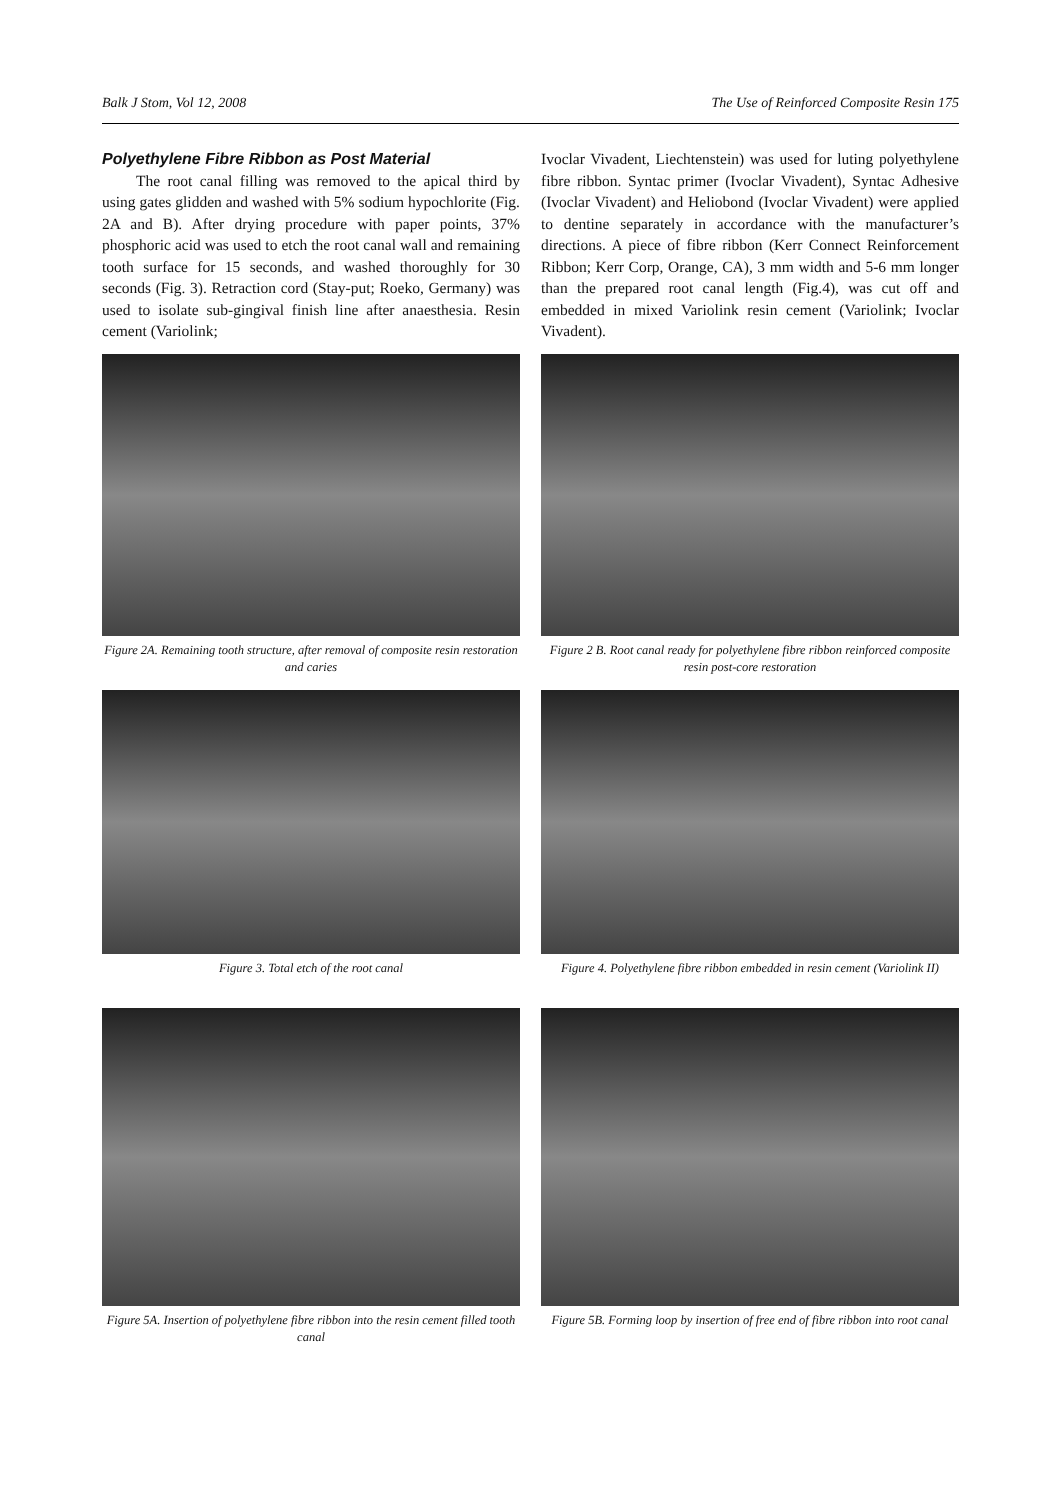Balk J Stom, Vol 12, 2008 The Use of Reinforced Composite Resin 175
Polyethylene Fibre Ribbon as Post Material
The root canal filling was removed to the apical third by using gates glidden and washed with 5% sodium hypochlorite (Fig. 2A and B). After drying procedure with paper points, 37% phosphoric acid was used to etch the root canal wall and remaining tooth surface for 15 seconds, and washed thoroughly for 30 seconds (Fig. 3). Retraction cord (Stay-put; Roeko, Germany) was used to isolate sub-gingival finish line after anaesthesia. Resin cement (Variolink;
Ivoclar Vivadent, Liechtenstein) was used for luting polyethylene fibre ribbon. Syntac primer (Ivoclar Vivadent), Syntac Adhesive (Ivoclar Vivadent) and Heliobond (Ivoclar Vivadent) were applied to dentine separately in accordance with the manufacturer’s directions. A piece of fibre ribbon (Kerr Connect Reinforcement Ribbon; Kerr Corp, Orange, CA), 3 mm width and 5-6 mm longer than the prepared root canal length (Fig.4), was cut off and embedded in mixed Variolink resin cement (Variolink; Ivoclar Vivadent).
Figure 2A. Remaining tooth structure, after removal of composite resin restoration and caries
Figure 2 B. Root canal ready for polyethylene fibre ribbon reinforced composite resin post-core restoration
Figure 3. Total etch of the root canal
Figure 4. Polyethylene fibre ribbon embedded in resin cement (Variolink II)
Figure 5A. Insertion of polyethylene fibre ribbon into the resin cement filled tooth canal
Figure 5B. Forming loop by insertion of free end of fibre ribbon into root canal